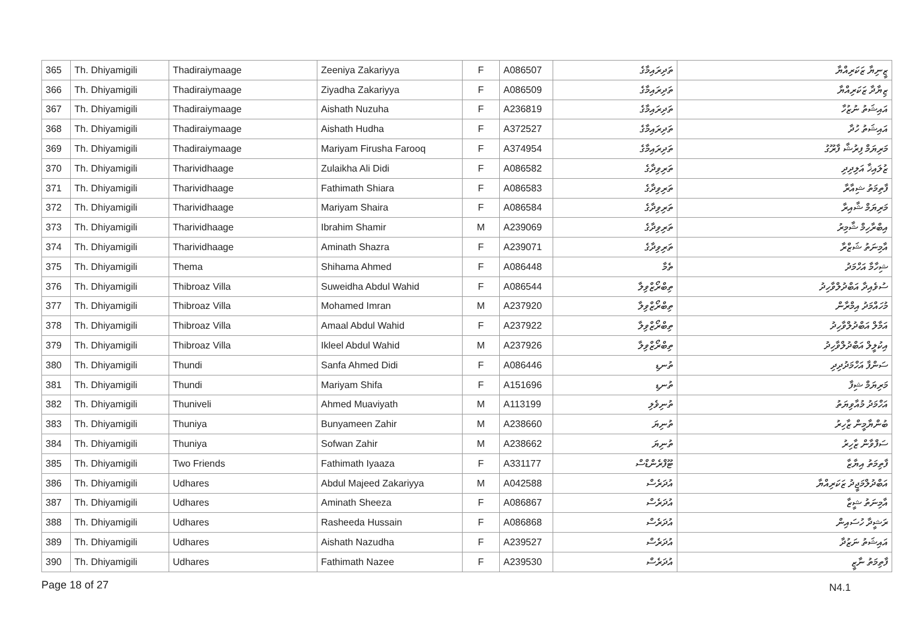| 365 | Th. Dhiyamigili | Thadiraiymaage | Zeeniya Zakariyya | F | A086507 | ތަދިރައިމާގެ | ޒީނިޔާ ޒަކަރިއްޔާ |
| 366 | Th. Dhiyamigili | Thadiraiymaage | Ziyadha Zakariyya | F | A086509 | ތަދިރައިމާގެ | ޒިޔާދާ ޒަކަރިއްޔާ |
| 367 | Th. Dhiyamigili | Thadiraiymaage | Aishath Nuzuha | F | A236819 | ތަދިރައިމާގެ | އައިޝަތު ނުޒުހާ |
| 368 | Th. Dhiyamigili | Thadiraiymaage | Aishath Hudha | F | A372527 | ތަދިރައިމާގެ | އައިޝަތު ހުދާ |
| 369 | Th. Dhiyamigili | Thadiraiymaage | Mariyam Firusha Farooq | F | A374954 | ތަދިރައިމާގެ | މަރިޔަމް ފިރުޝާ ފާރޫގު |
| 370 | Th. Dhiyamigili | Tharividhaage | Zulaikha Ali Didi | F | A086582 | ތަރިވިދާގެ | ޒުލައިޚާ އަލިދިދި |
| 371 | Th. Dhiyamigili | Tharividhaage | Fathimath Shiara | F | A086583 | ތަރިވިދާގެ | ފާތިމަތު ޝިއާރާ |
| 372 | Th. Dhiyamigili | Tharividhaage | Mariyam Shaira | F | A086584 | ތަރިވިދާގެ | މަރިޔަމް ޝާއިރާ |
| 373 | Th. Dhiyamigili | Tharividhaage | Ibrahim Shamir | M | A239069 | ތަރިވިދާގެ | އިބްރާހިމް ޝާމިރު |
| 374 | Th. Dhiyamigili | Tharividhaage | Aminath Shazra | F | A239071 | ތަރިވިދާގެ | އާމިނަތު ޝަޒްރާ |
| 375 | Th. Dhiyamigili | Thema | Shihama Ahmed | F | A086448 | ތެމާ | ޝިހާމާ އަހްމަދު |
| 376 | Th. Dhiyamigili | Thibroaz Villa | Suweidha Abdul Wahid | F | A086544 | ތިބްރޯޒްވިލާ | ސުވެއިދާ އަބްދުލްވާހިދު |
| 377 | Th. Dhiyamigili | Thibroaz Villa | Mohamed Imran | M | A237920 | ތިބްރޯޒްވިލާ | މުހައްމަދު އިމްރާން |
| 378 | Th. Dhiyamigili | Thibroaz Villa | Amaal Abdul Wahid | F | A237922 | ތިބްރޯޒްވިލާ | އަމާލް އަބްދުލްވާހިދު |
| 379 | Th. Dhiyamigili | Thibroaz Villa | Ikleel Abdul Wahid | M | A237926 | ތިބްރޯޒްވިލާ | އިކުލީލް އަބްދުލްވާހިދު |
| 380 | Th. Dhiyamigili | Thundi | Sanfa Ahmed Didi | F | A086446 | ތުނޑި | ސަންފާ އަހްމަދުދިދި |
| 381 | Th. Dhiyamigili | Thundi | Mariyam Shifa | F | A151696 | ތުނޑި | މަރިޔަމް ޝިފާ |
| 382 | Th. Dhiyamigili | Thuniveli | Ahmed Muaviyath | M | A113199 | ތުނިވެލި | އަހްމަދު މުއާވިޔަތު |
| 383 | Th. Dhiyamigili | Thuniya | Bunyameen Zahir | M | A238660 | ތުނިޔަ | ބުންޔާމީން ޒާހިރު |
| 384 | Th. Dhiyamigili | Thuniya | Sofwan Zahir | M | A238662 | ތުނިޔަ | ސަފްވާން ޒާހިރު |
| 385 | Th. Dhiyamigili | Two Friends | Fathimath Iyaaza | F | A331177 | ޓޫފްރެންޑްސް | ފާތިމަތު އިޔާޒާ |
| 386 | Th. Dhiyamigili | Udhares | Abdul Majeed Zakariyya | M | A042588 | އުދަރެސް | އަބްދުލްމަޖީދު ޒަކަރިއްޔާ |
| 387 | Th. Dhiyamigili | Udhares | Aminath Sheeza | F | A086867 | އުދަރެސް | އާމިނަތު ޝީޒާ |
| 388 | Th. Dhiyamigili | Udhares | Rasheeda Hussain | F | A086868 | އުދަރެސް | ރަޝީދާ ހުސައިން |
| 389 | Th. Dhiyamigili | Udhares | Aishath Nazudha | F | A239527 | އުދަރެސް | އައިޝަތު ނަޒުދާ |
| 390 | Th. Dhiyamigili | Udhares | Fathimath Nazee | F | A239530 | އުދަރެސް | ފާތިމަތު ނާޒީ |
Page 18 of 27 N4.1